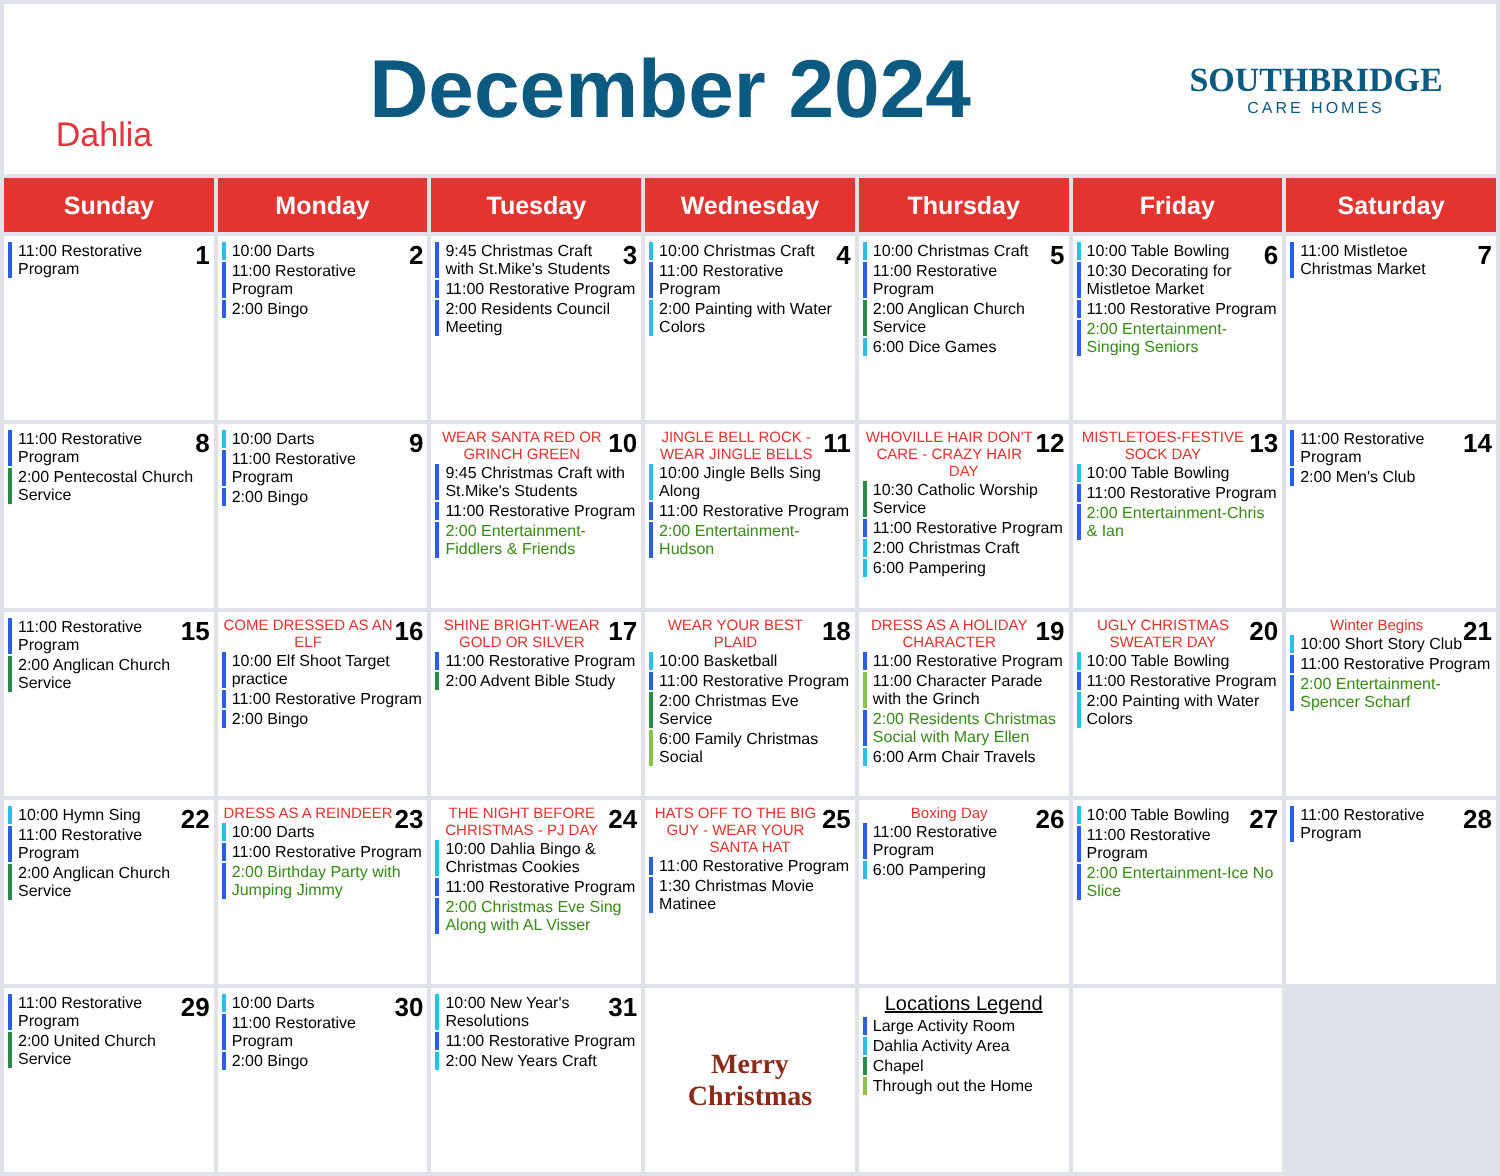Dahlia
December 2024
SOUTHBRIDGE
CARE HOMES
| Sunday | Monday | Tuesday | Wednesday | Thursday | Friday | Saturday |
| --- | --- | --- | --- | --- | --- | --- |
| 1 11:00 Restorative Program | 2 10:00 Darts 11:00 Restorative Program 2:00 Bingo | 3 9:45 Christmas Craft with St.Mike's Students 11:00 Restorative Program 2:00 Residents Council Meeting | 4 10:00 Christmas Craft 11:00 Restorative Program 2:00 Painting with Water Colors | 5 10:00 Christmas Craft 11:00 Restorative Program 2:00 Anglican Church Service 6:00 Dice Games | 6 10:00 Table Bowling 10:30 Decorating for Mistletoe Market 11:00 Restorative Program 2:00 Entertainment-Singing Seniors | 7 11:00 Mistletoe Christmas Market |
| 8 11:00 Restorative Program 2:00 Pentecostal Church Service | 9 10:00 Darts 11:00 Restorative Program 2:00 Bingo | 10 WEAR SANTA RED OR GRINCH GREEN 9:45 Christmas Craft with St.Mike's Students 11:00 Restorative Program 2:00 Entertainment-Fiddlers & Friends | 11 JINGLE BELL ROCK - WEAR JINGLE BELLS 10:00 Jingle Bells Sing Along 11:00 Restorative Program 2:00 Entertainment-Hudson | 12 WHOVILLE HAIR DON'T CARE - CRAZY HAIR DAY 10:30 Catholic Worship Service 11:00 Restorative Program 2:00 Christmas Craft 6:00 Pampering | 13 MISTLETOES-FESTIVE SOCK DAY 10:00 Table Bowling 11:00 Restorative Program 2:00 Entertainment-Chris & Ian | 14 11:00 Restorative Program 2:00 Men's Club |
| 15 11:00 Restorative Program 2:00 Anglican Church Service | 16 COME DRESSED AS AN ELF 10:00 Elf Shoot Target practice 11:00 Restorative Program 2:00 Bingo | 17 SHINE BRIGHT-WEAR GOLD OR SILVER 11:00 Restorative Program 2:00 Advent Bible Study | 18 WEAR YOUR BEST PLAID 10:00 Basketball 11:00 Restorative Program 2:00 Christmas Eve Service 6:00 Family Christmas Social | 19 DRESS AS A HOLIDAY CHARACTER 11:00 Restorative Program 11:00 Character Parade with the Grinch 2:00 Residents Christmas Social with Mary Ellen 6:00 Arm Chair Travels | 20 UGLY CHRISTMAS SWEATER DAY 10:00 Table Bowling 11:00 Restorative Program 2:00 Painting with Water Colors | 21 Winter Begins 10:00 Short Story Club 11:00 Restorative Program 2:00 Entertainment-Spencer Scharf |
| 22 10:00 Hymn Sing 11:00 Restorative Program 2:00 Anglican Church Service | 23 DRESS AS A REINDEER 10:00 Darts 11:00 Restorative Program 2:00 Birthday Party with Jumping Jimmy | 24 THE NIGHT BEFORE CHRISTMAS - PJ DAY 10:00 Dahlia Bingo & Christmas Cookies 11:00 Restorative Program 2:00 Christmas Eve Sing Along with AL Visser | 25 HATS OFF TO THE BIG GUY - WEAR YOUR SANTA HAT 11:00 Restorative Program 1:30 Christmas Movie Matinee | 26 Boxing Day 11:00 Restorative Program 6:00 Pampering | 27 10:00 Table Bowling 11:00 Restorative Program 2:00 Entertainment-Ice No Slice | 28 11:00 Restorative Program |
| 29 11:00 Restorative Program 2:00 United Church Service | 30 10:00 Darts 11:00 Restorative Program 2:00 Bingo | 31 10:00 New Year's Resolutions 11:00 Restorative Program 2:00 New Years Craft | Merry Christmas | Locations Legend Large Activity Room Dahlia Activity Area Chapel Through out the Home | | |